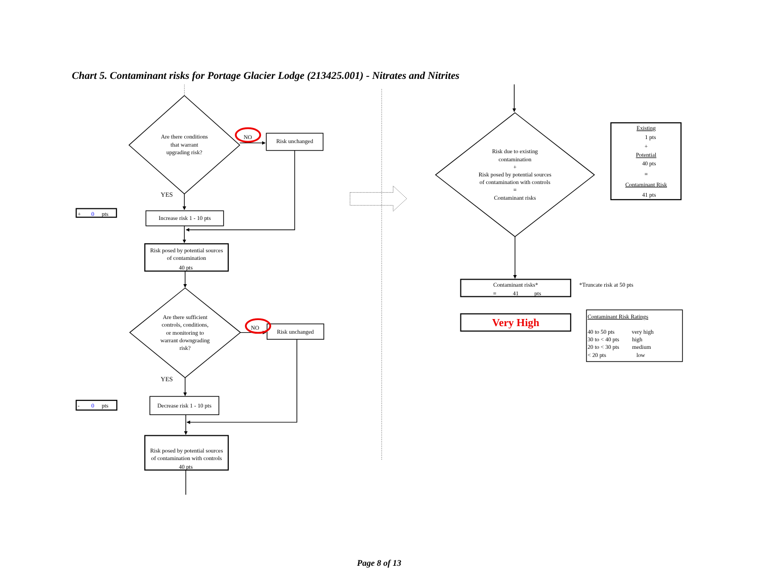Chart 5. Contaminant risks for Portage Glacier Lodge (213425.001) - Nitrates and Nitrites
Are there conditions
that warrant
upgrading risk?
NO
Risk unchanged
YES
+
0
pts
Increase risk 1 - 10 pts
Risk posed by potential sources
of contamination
40 pts
Are there sufficient
controls, conditions,
or monitoring to
warrant downgrading
risk?
NO
Risk unchanged
YES
-
0
pts
Decrease risk 1 - 10 pts
Risk posed by potential sources
of contamination with controls
40 pts
Risk due to existing
contamination
+
Risk posed by potential sources
of contamination with controls
=
Contaminant risks
Existing
1 pts
+
Potential
40 pts
=
Contaminant Risk
41 pts
Contaminant risks*
=
41
pts
*Truncate risk at 50 pts
Very High
Contaminant Risk Ratings
40 to 50 pts
very high
30 to < 40 pts
high
20 to < 30 pts
medium
< 20 pts
low
Page 8 of 13